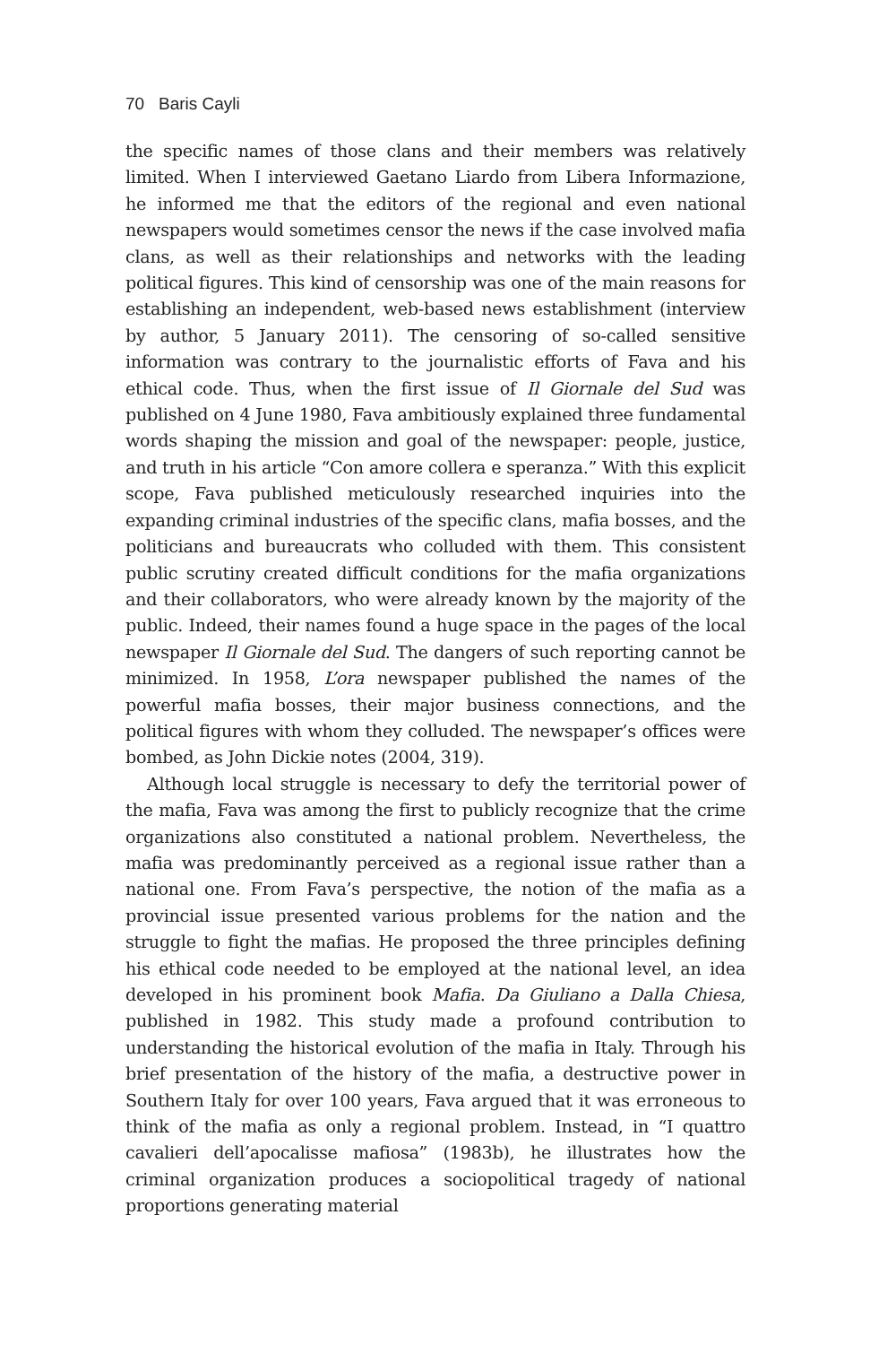70 Baris Cayli
the specific names of those clans and their members was relatively limited. When I interviewed Gaetano Liardo from Libera Informazione, he informed me that the editors of the regional and even national newspapers would sometimes censor the news if the case involved mafia clans, as well as their relationships and networks with the leading political figures. This kind of censorship was one of the main reasons for establishing an independent, web-based news establishment (interview by author, 5 January 2011). The censoring of so-called sensitive information was contrary to the journalistic efforts of Fava and his ethical code. Thus, when the first issue of Il Giornale del Sud was published on 4 June 1980, Fava ambitiously explained three fundamental words shaping the mission and goal of the newspaper: people, justice, and truth in his article “Con amore collera e speranza.” With this explicit scope, Fava published meticulously researched inquiries into the expanding criminal industries of the specific clans, mafia bosses, and the politicians and bureaucrats who colluded with them. This consistent public scrutiny created difficult conditions for the mafia organizations and their collaborators, who were already known by the majority of the public. Indeed, their names found a huge space in the pages of the local newspaper Il Giornale del Sud. The dangers of such reporting cannot be minimized. In 1958, L’ora newspaper published the names of the powerful mafia bosses, their major business connections, and the political figures with whom they colluded. The newspaper’s offices were bombed, as John Dickie notes (2004, 319).
Although local struggle is necessary to defy the territorial power of the mafia, Fava was among the first to publicly recognize that the crime organizations also constituted a national problem. Nevertheless, the mafia was predominantly perceived as a regional issue rather than a national one. From Fava’s perspective, the notion of the mafia as a provincial issue presented various problems for the nation and the struggle to fight the mafias. He proposed the three principles defining his ethical code needed to be employed at the national level, an idea developed in his prominent book Mafia. Da Giuliano a Dalla Chiesa, published in 1982. This study made a profound contribution to understanding the historical evolution of the mafia in Italy. Through his brief presentation of the history of the mafia, a destructive power in Southern Italy for over 100 years, Fava argued that it was erroneous to think of the mafia as only a regional problem. Instead, in “I quattro cavalieri dell’apocalisse mafiosa” (1983b), he illustrates how the criminal organization produces a sociopolitical tragedy of national proportions generating material